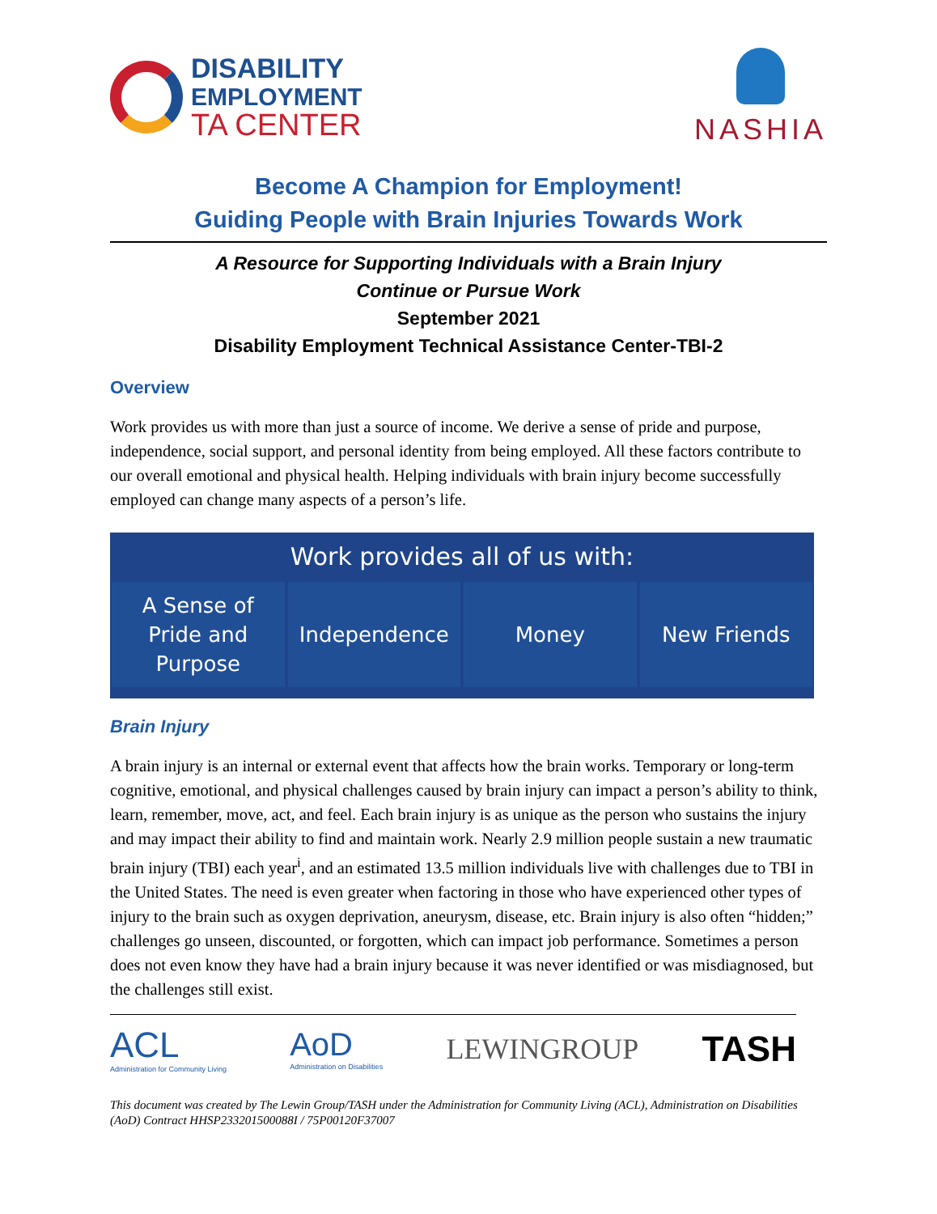DISABILITY
EMPLOYMENT
TA CENTER
NASHIA
Become A Champion for Employment!
Guiding People with Brain Injuries Towards Work
A Resource for Supporting Individuals with a Brain Injury
Continue or Pursue Work
September 2021
Disability Employment Technical Assistance Center-TBI-2
Overview
Work provides us with more than just a source of income. We derive a sense of pride and purpose, independence, social support, and personal identity from being employed. All these factors contribute to our overall emotional and physical health. Helping individuals with brain injury become successfully employed can change many aspects of a person’s life.
Work provides all of us with:
A Sense of
Pride and
Purpose
Independence Money New Friends
Brain Injury
A brain injury is an internal or external event that affects how the brain works. Temporary or long-term cognitive, emotional, and physical challenges caused by brain injury can impact a person’s ability to think, learn, remember, move, act, and feel. Each brain injury is as unique as the person who sustains the injury and may impact their ability to find and maintain work. Nearly 2.9 million people sustain a new traumatic brain injury (TBI) each year<sup>i</sup>, and an estimated 13.5 million individuals live with challenges due to TBI in the United States. The need is even greater when factoring in those who have experienced other types of injury to the brain such as oxygen deprivation, aneurysm, disease, etc. Brain injury is also often “hidden;” challenges go unseen, discounted, or forgotten, which can impact job performance. Sometimes a person does not even know they have had a brain injury because it was never identified or was misdiagnosed, but the challenges still exist.
ACL
Administration for Community Living
AoD
Administration on Disabilities
LEWINGROUP
TASH
This document was created by The Lewin Group/TASH under the Administration for Community Living (ACL), Administration on Disabilities (AoD) Contract HHSP233201500088I / 75P00120F37007